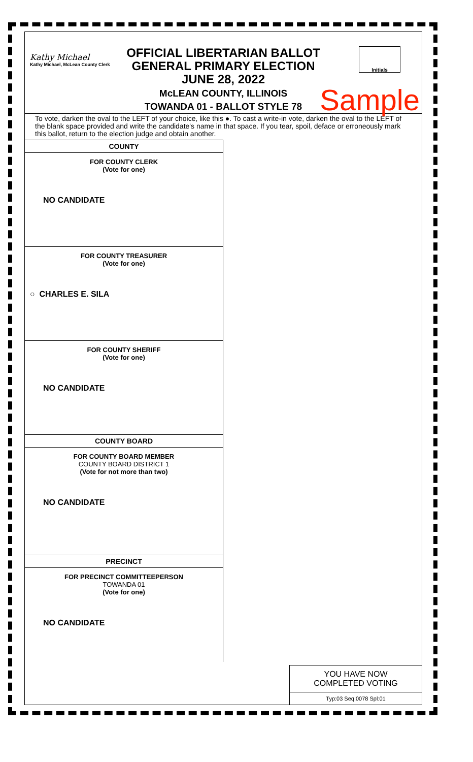Kathy Michael
Kathy Michael, McLean County Clerk
OFFICIAL LIBERTARIAN BALLOT
GENERAL PRIMARY ELECTION
JUNE 28, 2022
McLEAN COUNTY, ILLINOIS
TOWANDA 01 - BALLOT STYLE 78
Initials
Sample
To vote, darken the oval to the LEFT of your choice, like this ●. To cast a write-in vote, darken the oval to the LEFT of the blank space provided and write the candidate's name in that space. If you tear, spoil, deface or erroneously mark this ballot, return to the election judge and obtain another.
COUNTY
FOR COUNTY CLERK
(Vote for one)
NO CANDIDATE
FOR COUNTY TREASURER
(Vote for one)
○ CHARLES E. SILA
FOR COUNTY SHERIFF
(Vote for one)
NO CANDIDATE
COUNTY BOARD
FOR COUNTY BOARD MEMBER
COUNTY BOARD DISTRICT 1
(Vote for not more than two)
NO CANDIDATE
PRECINCT
FOR PRECINCT COMMITTEEPERSON
TOWANDA 01
(Vote for one)
NO CANDIDATE
YOU HAVE NOW
COMPLETED VOTING
Typ:03 Seq:0078 Spl:01